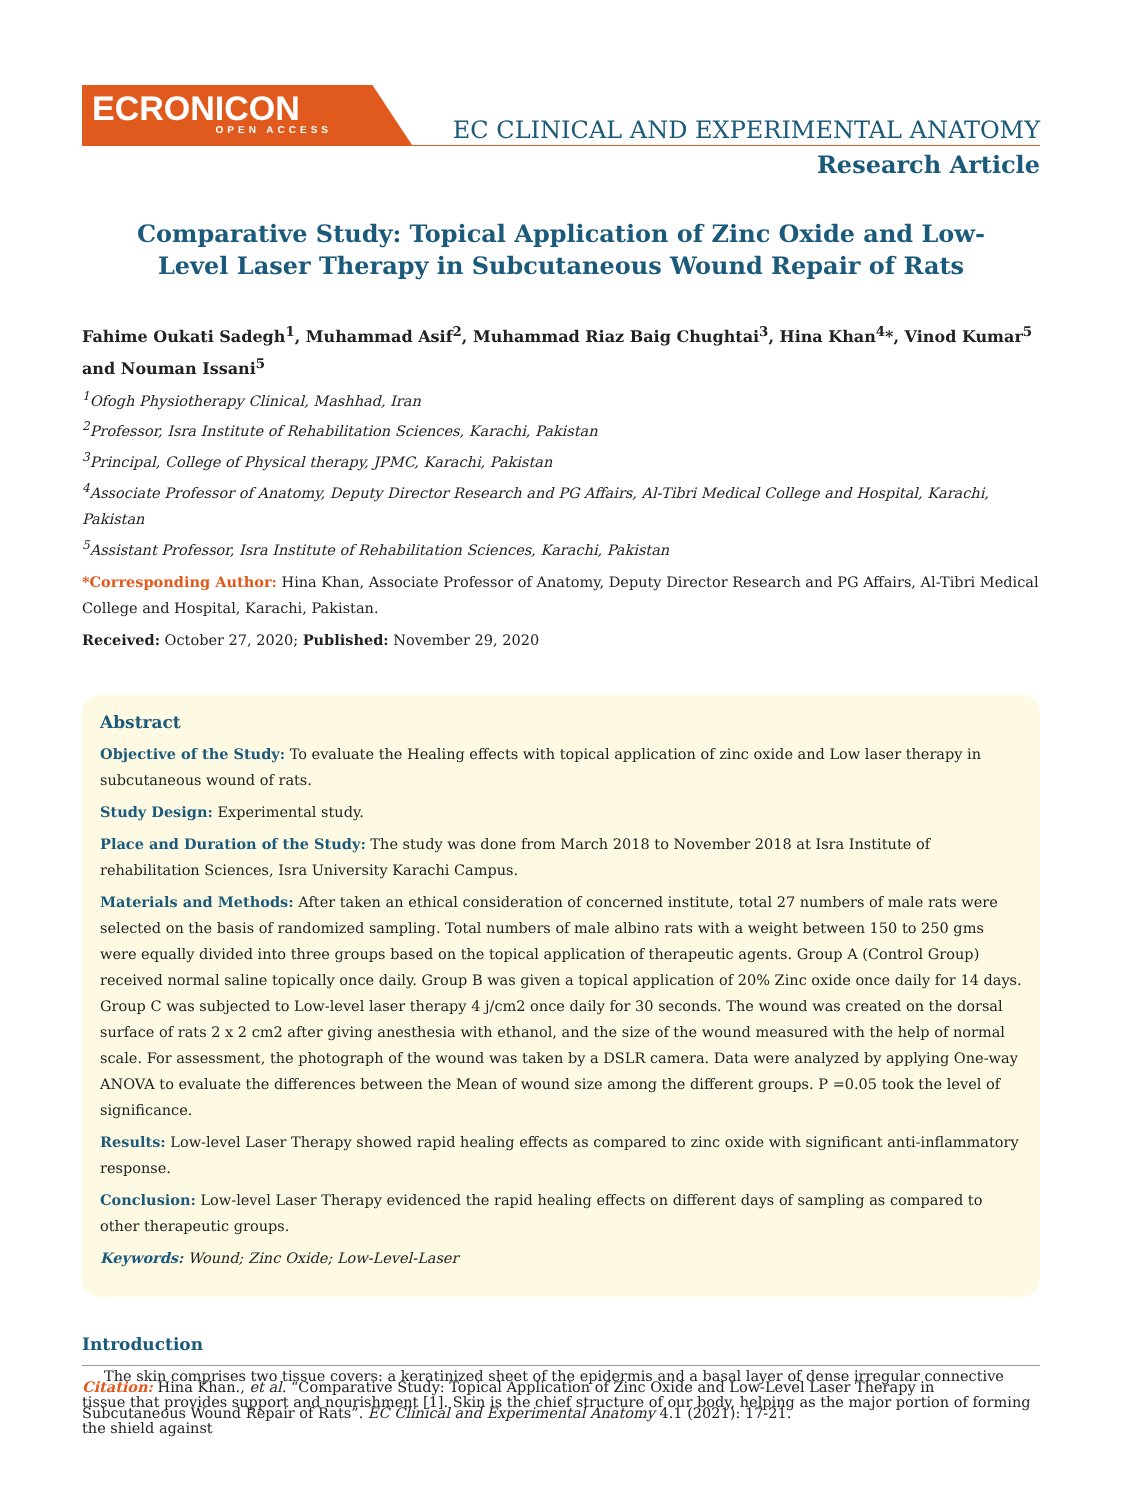ECRONICON
OPEN ACCESS
EC CLINICAL AND EXPERIMENTAL ANATOMY
Research Article
Comparative Study: Topical Application of Zinc Oxide and Low-Level Laser Therapy in Subcutaneous Wound Repair of Rats
Fahime Oukati Sadegh<sup>1</sup>, Muhammad Asif<sup>2</sup>, Muhammad Riaz Baig Chughtai<sup>3</sup>, Hina Khan<sup>4</sup>*, Vinod Kumar<sup>5</sup> and Nouman Issani<sup>5</sup>
<sup>1</sup> Ofogh Physiotherapy Clinical, Mashhad, Iran
<sup>2</sup> Professor, Isra Institute of Rehabilitation Sciences, Karachi, Pakistan
<sup>3</sup> Principal, College of Physical therapy, JPMC, Karachi, Pakistan
<sup>4</sup> Associate Professor of Anatomy, Deputy Director Research and PG Affairs, Al-Tibri Medical College and Hospital, Karachi, Pakistan
<sup>5</sup> Assistant Professor, Isra Institute of Rehabilitation Sciences, Karachi, Pakistan
*Corresponding Author: Hina Khan, Associate Professor of Anatomy, Deputy Director Research and PG Affairs, Al-Tibri Medical College and Hospital, Karachi, Pakistan.
Received: October 27, 2020; Published: November 29, 2020
Abstract
Objective of the Study: To evaluate the Healing effects with topical application of zinc oxide and Low laser therapy in subcutaneous wound of rats.
Study Design: Experimental study.
Place and Duration of the Study: The study was done from March 2018 to November 2018 at Isra Institute of rehabilitation Sciences, Isra University Karachi Campus.
Materials and Methods: After taken an ethical consideration of concerned institute, total 27 numbers of male rats were selected on the basis of randomized sampling. Total numbers of male albino rats with a weight between 150 to 250 gms were equally divided into three groups based on the topical application of therapeutic agents. Group A (Control Group) received normal saline topically once daily. Group B was given a topical application of 20% Zinc oxide once daily for 14 days. Group C was subjected to Low-level laser therapy 4 j/cm2 once daily for 30 seconds. The wound was created on the dorsal surface of rats 2 x 2 cm2 after giving anesthesia with ethanol, and the size of the wound measured with the help of normal scale. For assessment, the photograph of the wound was taken by a DSLR camera. Data were analyzed by applying One-way ANOVA to evaluate the differences between the Mean of wound size among the different groups. P =0.05 took the level of significance.
Results: Low-level Laser Therapy showed rapid healing effects as compared to zinc oxide with significant anti-inflammatory response.
Conclusion: Low-level Laser Therapy evidenced the rapid healing effects on different days of sampling as compared to other therapeutic groups.
Keywords: Wound; Zinc Oxide; Low-Level-Laser
Introduction
The skin comprises two tissue covers: a keratinized sheet of the epidermis and a basal layer of dense irregular connective tissue that provides support and nourishment [1]. Skin is the chief structure of our body, helping as the major portion of forming the shield against
Citation: Hina Khan., et al. “Comparative Study: Topical Application of Zinc Oxide and Low-Level Laser Therapy in Subcutaneous Wound Repair of Rats”. EC Clinical and Experimental Anatomy 4.1 (2021): 17-21.